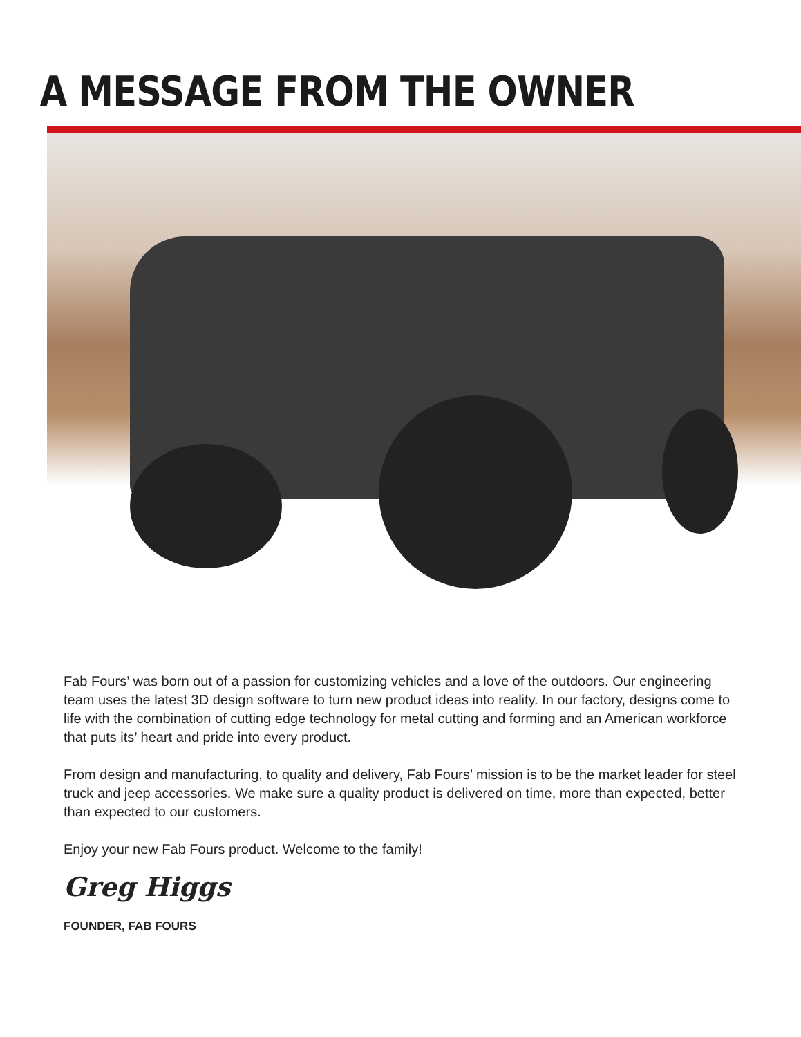A MESSAGE FROM THE OWNER
Fab Fours’ was born out of a passion for customizing vehicles and a love of the outdoors. Our engineering team uses the latest 3D design software to turn new product ideas into reality. In our factory, designs come to life with the combination of cutting edge technology for metal cutting and forming and an American workforce that puts its’ heart and pride into every product.
From design and manufacturing, to quality and delivery, Fab Fours’ mission is to be the market leader for steel truck and jeep accessories. We make sure a quality product is delivered on time, more than expected, better than expected to our customers.
Enjoy your new Fab Fours product. Welcome to the family!
Greg Higgs
FOUNDER, FAB FOURS